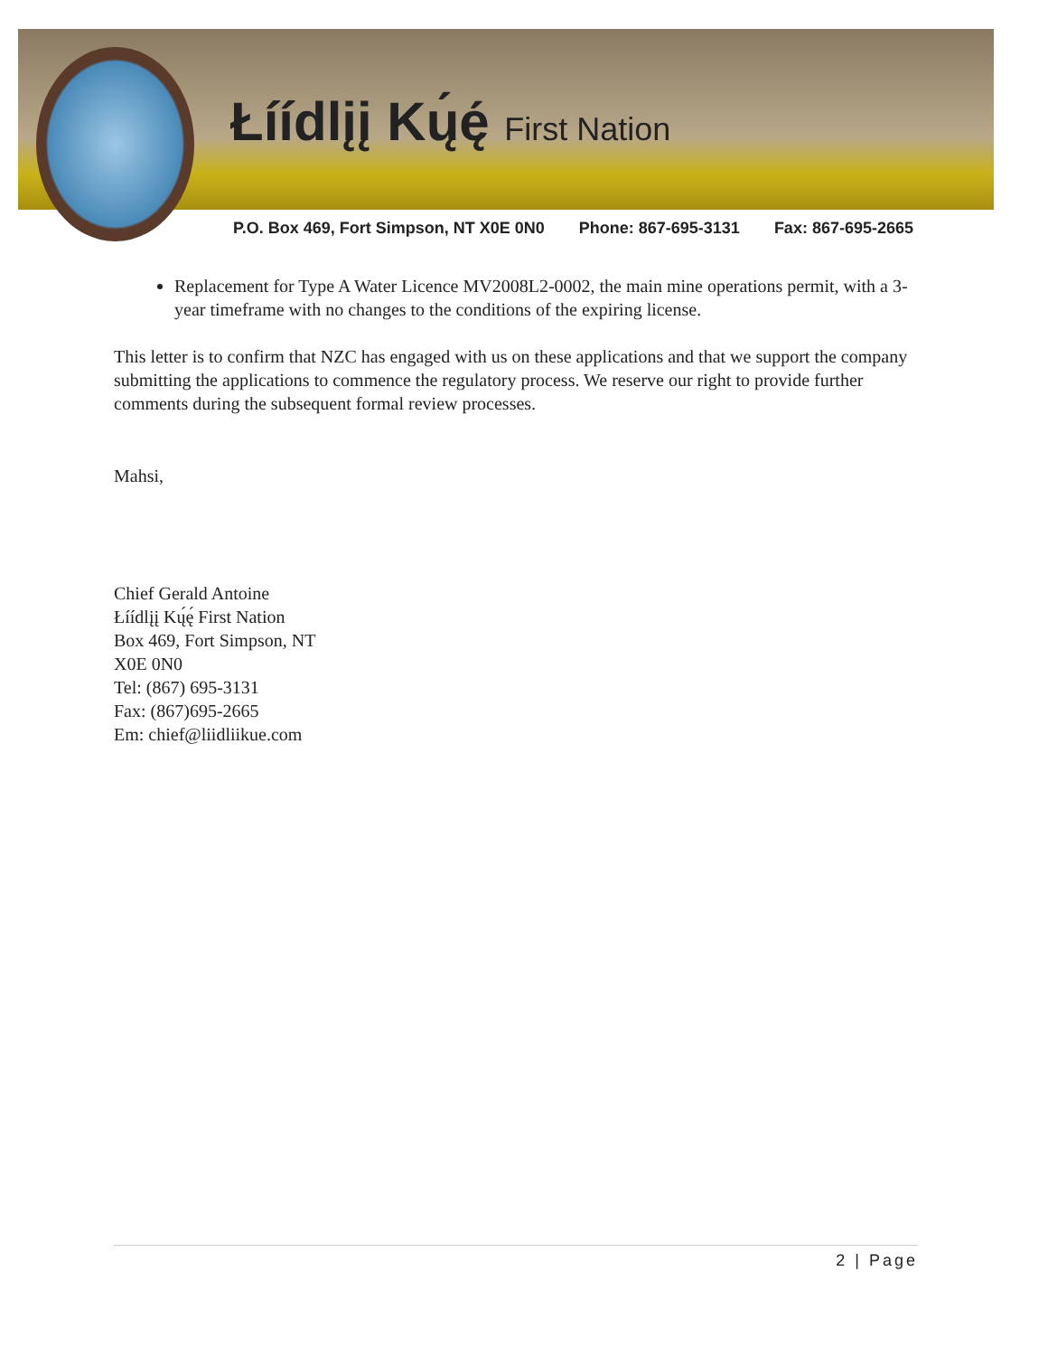Łíídlįį Kų́ę́ First Nation
P.O. Box 469, Fort Simpson, NT X0E 0N0 Phone: 867-695-3131 Fax: 867-695-2665
Replacement for Type A Water Licence MV2008L2-0002, the main mine operations permit, with a 3-year timeframe with no changes to the conditions of the expiring license.
This letter is to confirm that NZC has engaged with us on these applications and that we support the company submitting the applications to commence the regulatory process. We reserve our right to provide further comments during the subsequent formal review processes.
Mahsi,
Chief Gerald Antoine
Łíídlįį Kų́ę́ First Nation
Box 469, Fort Simpson, NT
X0E 0N0
Tel: (867) 695-3131
Fax: (867)695-2665
Em: chief@liidliikue.com
2 | Page